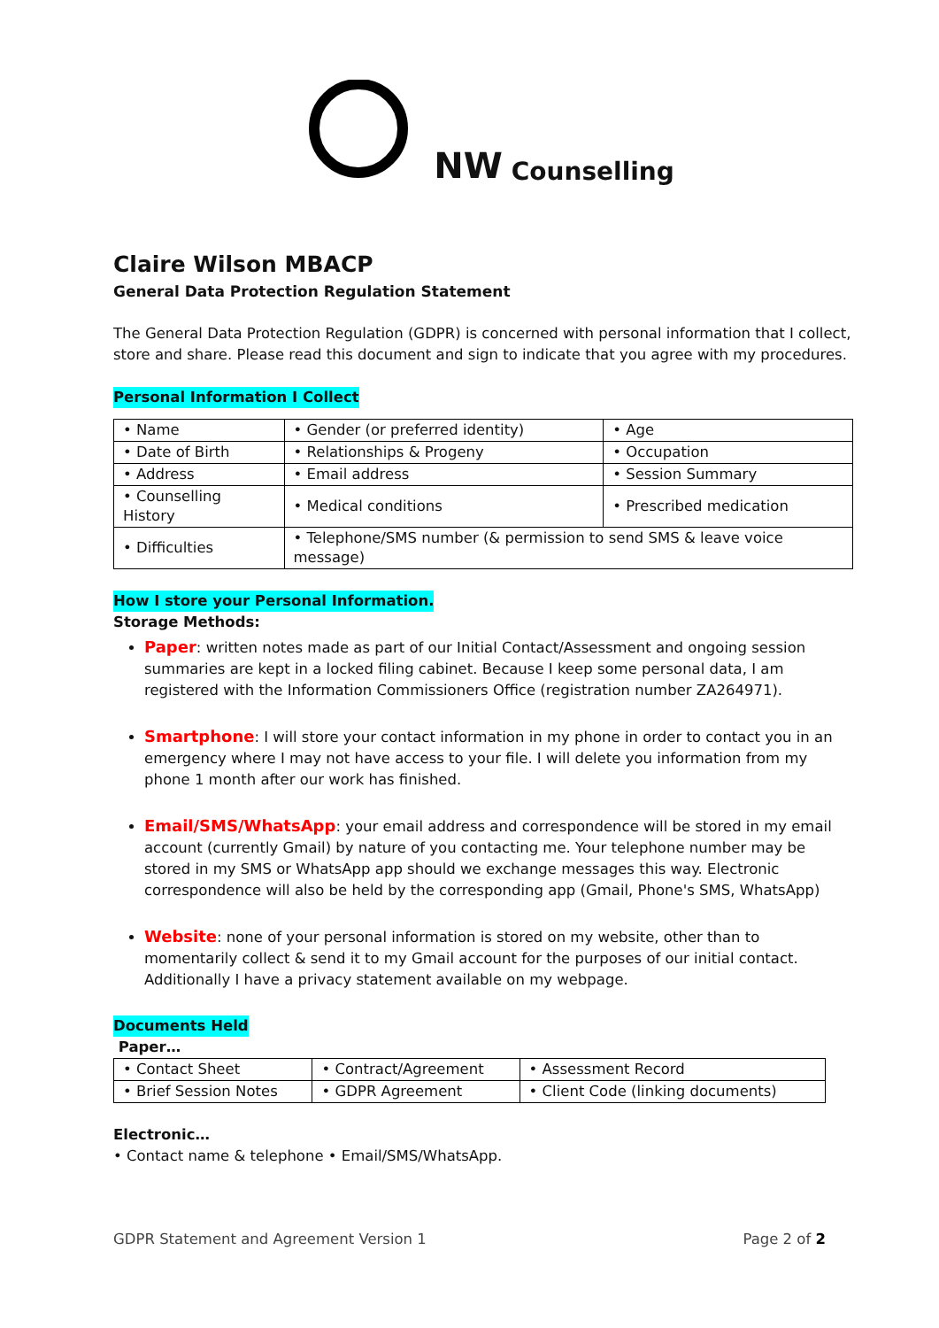NW Counselling
Claire Wilson MBACP
General Data Protection Regulation Statement
The General Data Protection Regulation (GDPR) is concerned with personal information that I collect, store and share. Please read this document and sign to indicate that you agree with my procedures.
Personal Information I Collect
| • Name | • Gender (or preferred identity) | • Age |
| • Date of Birth | • Relationships & Progeny | • Occupation |
| • Address | • Email address | • Session Summary |
| • Counselling History | • Medical conditions | • Prescribed medication |
| • Difficulties | • Telephone/SMS number (& permission to send SMS & leave voice message) | |
How I store your Personal Information.
Storage Methods:
Paper: written notes made as part of our Initial Contact/Assessment and ongoing session summaries are kept in a locked filing cabinet. Because I keep some personal data, I am registered with the Information Commissioners Office (registration number ZA264971).
Smartphone: I will store your contact information in my phone in order to contact you in an emergency where I may not have access to your file. I will delete you information from my phone 1 month after our work has finished.
Email/SMS/WhatsApp: your email address and correspondence will be stored in my email account (currently Gmail) by nature of you contacting me. Your telephone number may be stored in my SMS or WhatsApp app should we exchange messages this way. Electronic correspondence will also be held by the corresponding app (Gmail, Phone's SMS, WhatsApp)
Website: none of your personal information is stored on my website, other than to momentarily collect & send it to my Gmail account for the purposes of our initial contact. Additionally I have a privacy statement available on my webpage.
Documents Held
Paper…
| • Contact Sheet | • Contract/Agreement | • Assessment Record |
| • Brief Session Notes | • GDPR Agreement | • Client Code (linking documents) |
Electronic…
• Contact name & telephone • Email/SMS/WhatsApp.
GDPR Statement and Agreement Version 1 Page 2 of 2